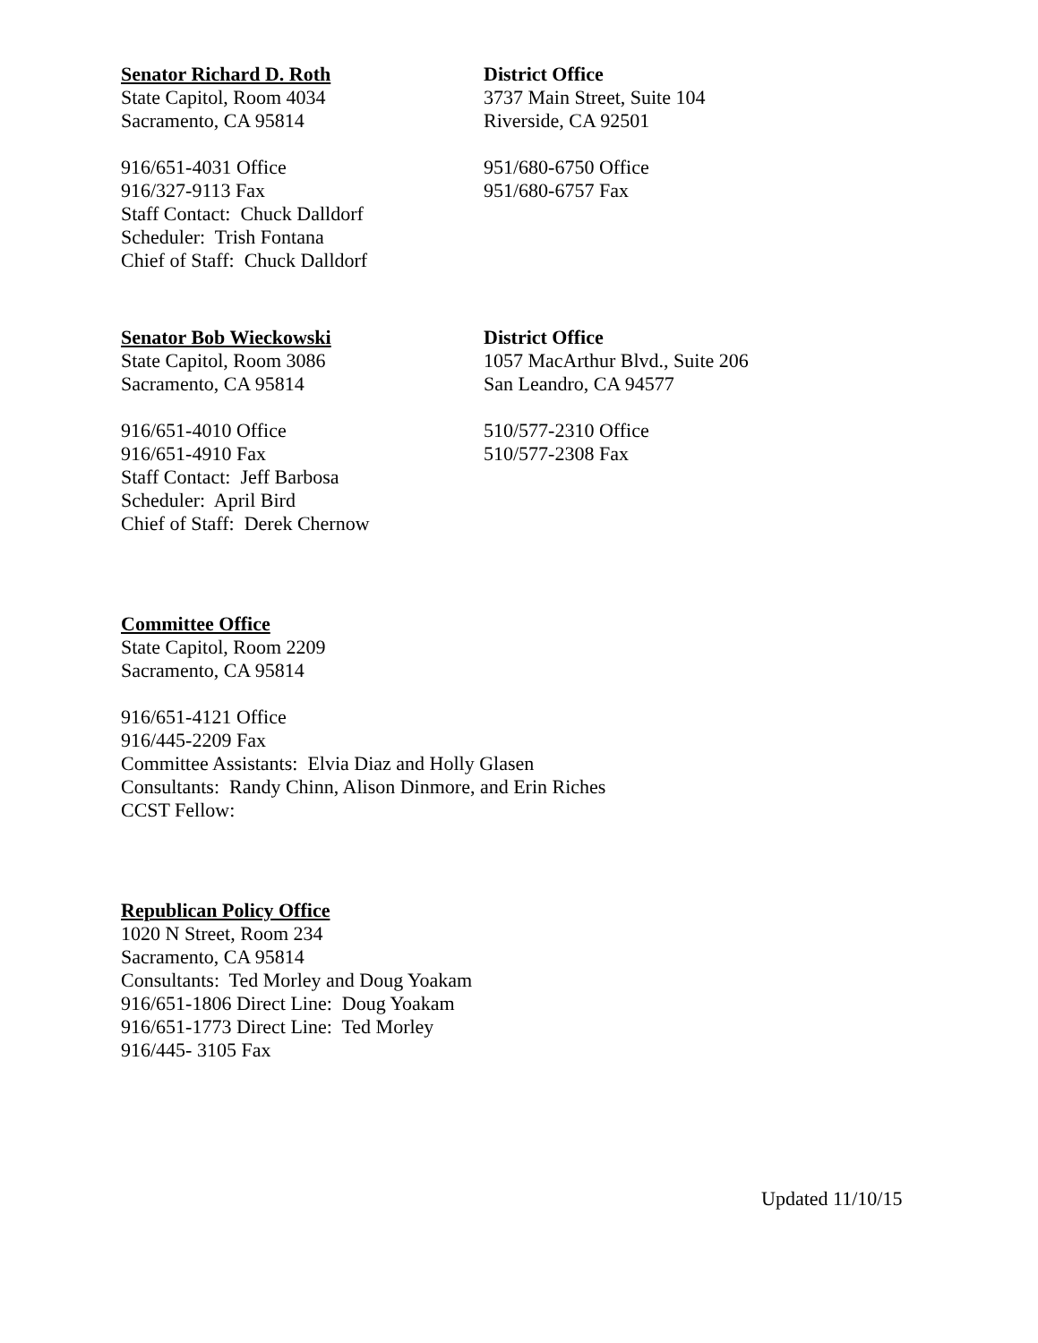Senator Richard D. Roth
State Capitol, Room 4034
Sacramento, CA 95814
916/651-4031 Office
916/327-9113 Fax
Staff Contact: Chuck Dalldorf
Scheduler: Trish Fontana
Chief of Staff: Chuck Dalldorf
District Office
3737 Main Street, Suite 104
Riverside, CA 92501
951/680-6750 Office
951/680-6757 Fax
Senator Bob Wieckowski
State Capitol, Room 3086
Sacramento, CA 95814
916/651-4010 Office
916/651-4910 Fax
Staff Contact: Jeff Barbosa
Scheduler: April Bird
Chief of Staff: Derek Chernow
District Office
1057 MacArthur Blvd., Suite 206
San Leandro, CA 94577
510/577-2310 Office
510/577-2308 Fax
Committee Office
State Capitol, Room 2209
Sacramento, CA 95814
916/651-4121 Office
916/445-2209 Fax
Committee Assistants: Elvia Diaz and Holly Glasen
Consultants: Randy Chinn, Alison Dinmore, and Erin Riches
CCST Fellow:
Republican Policy Office
1020 N Street, Room 234
Sacramento, CA 95814
Consultants: Ted Morley and Doug Yoakam
916/651-1806 Direct Line: Doug Yoakam
916/651-1773 Direct Line: Ted Morley
916/445- 3105 Fax
Updated 11/10/15